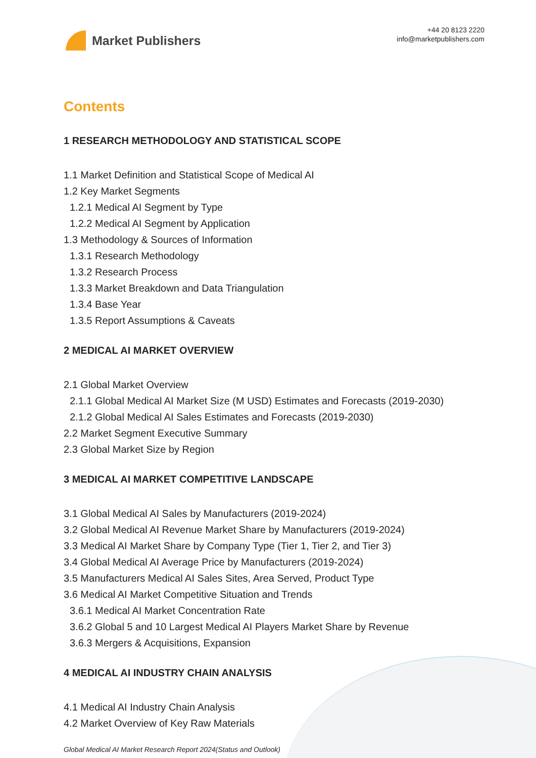Market Publishers
+44 20 8123 2220
info@marketpublishers.com
Contents
1 RESEARCH METHODOLOGY AND STATISTICAL SCOPE
1.1 Market Definition and Statistical Scope of Medical AI
1.2 Key Market Segments
1.2.1 Medical AI Segment by Type
1.2.2 Medical AI Segment by Application
1.3 Methodology & Sources of Information
1.3.1 Research Methodology
1.3.2 Research Process
1.3.3 Market Breakdown and Data Triangulation
1.3.4 Base Year
1.3.5 Report Assumptions & Caveats
2 MEDICAL AI MARKET OVERVIEW
2.1 Global Market Overview
2.1.1 Global Medical AI Market Size (M USD) Estimates and Forecasts (2019-2030)
2.1.2 Global Medical AI Sales Estimates and Forecasts (2019-2030)
2.2 Market Segment Executive Summary
2.3 Global Market Size by Region
3 MEDICAL AI MARKET COMPETITIVE LANDSCAPE
3.1 Global Medical AI Sales by Manufacturers (2019-2024)
3.2 Global Medical AI Revenue Market Share by Manufacturers (2019-2024)
3.3 Medical AI Market Share by Company Type (Tier 1, Tier 2, and Tier 3)
3.4 Global Medical AI Average Price by Manufacturers (2019-2024)
3.5 Manufacturers Medical AI Sales Sites, Area Served, Product Type
3.6 Medical AI Market Competitive Situation and Trends
3.6.1 Medical AI Market Concentration Rate
3.6.2 Global 5 and 10 Largest Medical AI Players Market Share by Revenue
3.6.3 Mergers & Acquisitions, Expansion
4 MEDICAL AI INDUSTRY CHAIN ANALYSIS
4.1 Medical AI Industry Chain Analysis
4.2 Market Overview of Key Raw Materials
Global Medical AI Market Research Report 2024(Status and Outlook)